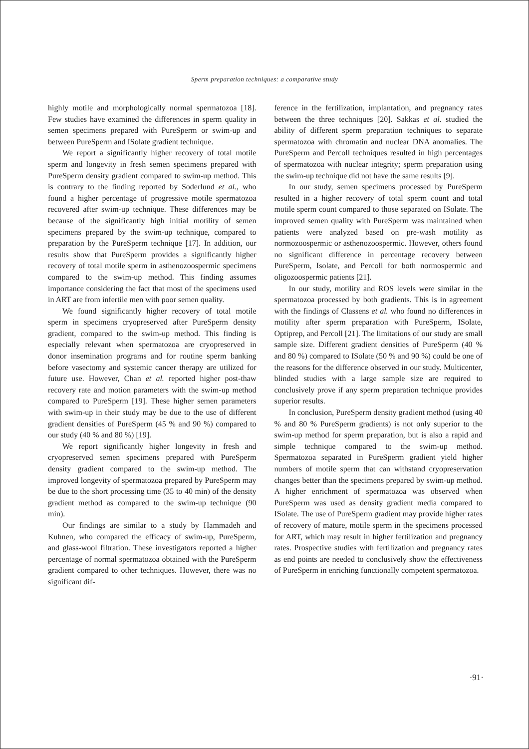Sperm preparation techniques: a comparative study
highly motile and morphologically normal spermatozoa [18]. Few studies have examined the differences in sperm quality in semen specimens prepared with PureSperm or swim-up and between PureSperm and ISolate gradient technique.
We report a significantly higher recovery of total motile sperm and longevity in fresh semen specimens prepared with PureSperm density gradient compared to swim-up method. This is contrary to the finding reported by Soderlund et al., who found a higher percentage of progressive motile spermatozoa recovered after swim-up technique. These differences may be because of the significantly high initial motility of semen specimens prepared by the swim-up technique, compared to preparation by the PureSperm technique [17]. In addition, our results show that PureSperm provides a significantly higher recovery of total motile sperm in asthenozoospermic specimens compared to the swim-up method. This finding assumes importance considering the fact that most of the specimens used in ART are from infertile men with poor semen quality.
We found significantly higher recovery of total motile sperm in specimens cryopreserved after PureSperm density gradient, compared to the swim-up method. This finding is especially relevant when spermatozoa are cryopreserved in donor insemination programs and for routine sperm banking before vasectomy and systemic cancer therapy are utilized for future use. However, Chan et al. reported higher post-thaw recovery rate and motion parameters with the swim-up method compared to PureSperm [19]. These higher semen parameters with swim-up in their study may be due to the use of different gradient densities of PureSperm (45 % and 90 %) compared to our study (40 % and 80 %) [19].
We report significantly higher longevity in fresh and cryopreserved semen specimens prepared with PureSperm density gradient compared to the swim-up method. The improved longevity of spermatozoa prepared by PureSperm may be due to the short processing time (35 to 40 min) of the density gradient method as compared to the swim-up technique (90 min).
Our findings are similar to a study by Hammadeh and Kuhnen, who compared the efficacy of swim-up, PureSperm, and glass-wool filtration. These investigators reported a higher percentage of normal spermatozoa obtained with the PureSperm gradient compared to other techniques. However, there was no significant dif-
ference in the fertilization, implantation, and pregnancy rates between the three techniques [20]. Sakkas et al. studied the ability of different sperm preparation techniques to separate spermatozoa with chromatin and nuclear DNA anomalies. The PureSperm and Percoll techniques resulted in high percentages of spermatozoa with nuclear integrity; sperm preparation using the swim-up technique did not have the same results [9].
In our study, semen specimens processed by PureSperm resulted in a higher recovery of total sperm count and total motile sperm count compared to those separated on ISolate. The improved semen quality with PureSperm was maintained when patients were analyzed based on pre-wash motility as normozoospermic or asthenozoospermic. However, others found no significant difference in percentage recovery between PureSperm, Isolate, and Percoll for both normospermic and oligozoospermic patients [21].
In our study, motility and ROS levels were similar in the spermatozoa processed by both gradients. This is in agreement with the findings of Classens et al. who found no differences in motility after sperm preparation with PureSperm, ISolate, Optiprep, and Percoll [21]. The limitations of our study are small sample size. Different gradient densities of PureSperm (40 % and 80 %) compared to ISolate (50 % and 90 %) could be one of the reasons for the difference observed in our study. Multicenter, blinded studies with a large sample size are required to conclusively prove if any sperm preparation technique provides superior results.
In conclusion, PureSperm density gradient method (using 40 % and 80 % PureSperm gradients) is not only superior to the swim-up method for sperm preparation, but is also a rapid and simple technique compared to the swim-up method. Spermatozoa separated in PureSperm gradient yield higher numbers of motile sperm that can withstand cryopreservation changes better than the specimens prepared by swim-up method. A higher enrichment of spermatozoa was observed when PureSperm was used as density gradient media compared to ISolate. The use of PureSperm gradient may provide higher rates of recovery of mature, motile sperm in the specimens processed for ART, which may result in higher fertilization and pregnancy rates. Prospective studies with fertilization and pregnancy rates as end points are needed to conclusively show the effectiveness of PureSperm in enriching functionally competent spermatozoa.
·91·